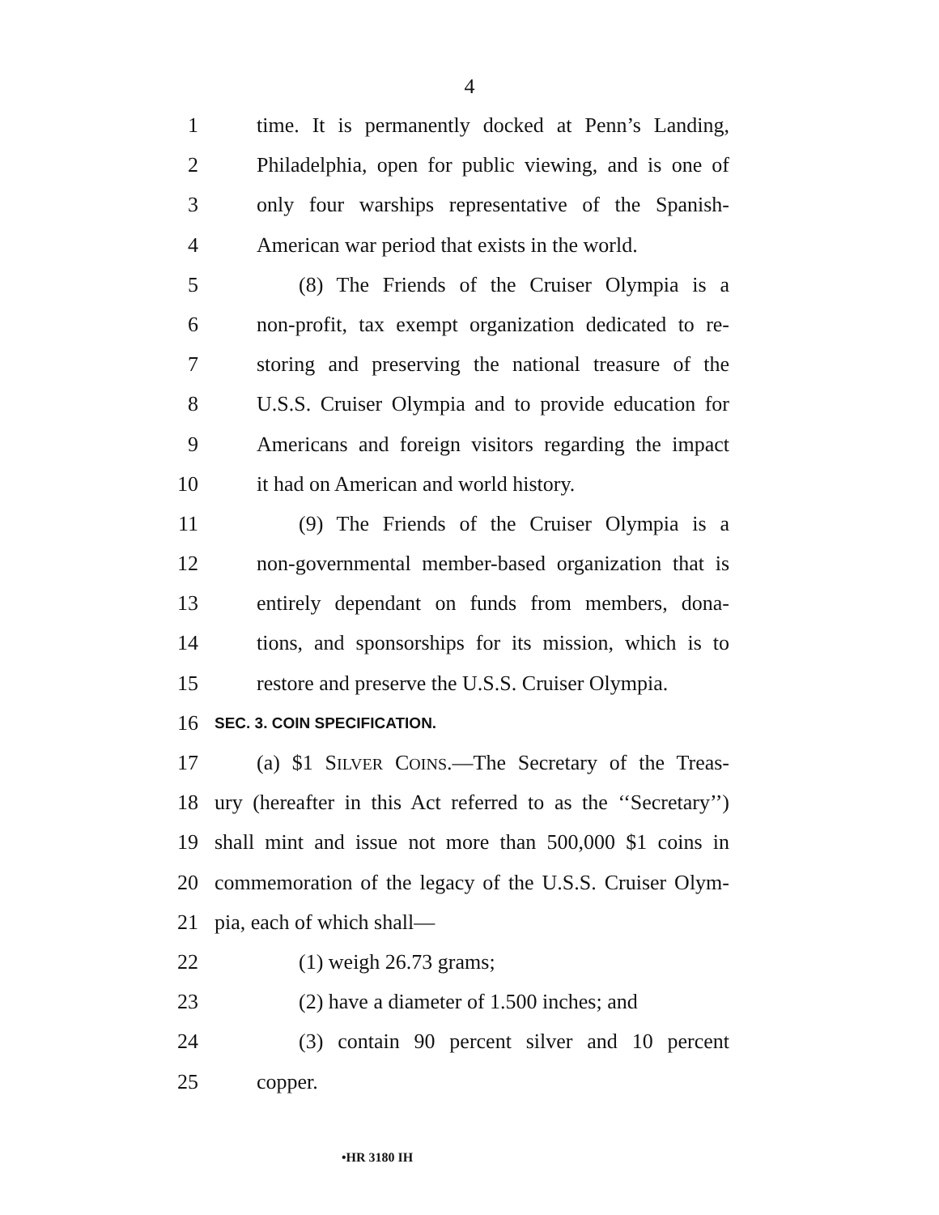4
1 time. It is permanently docked at Penn’s Landing,
2 Philadelphia, open for public viewing, and is one of
3 only four warships representative of the Spanish-
4 American war period that exists in the world.
5 (8) The Friends of the Cruiser Olympia is a
6 non-profit, tax exempt organization dedicated to re-
7 storing and preserving the national treasure of the
8 U.S.S. Cruiser Olympia and to provide education for
9 Americans and foreign visitors regarding the impact
10 it had on American and world history.
11 (9) The Friends of the Cruiser Olympia is a
12 non-governmental member-based organization that is
13 entirely dependant on funds from members, dona-
14 tions, and sponsorships for its mission, which is to
15 restore and preserve the U.S.S. Cruiser Olympia.
16 SEC. 3. COIN SPECIFICATION.
17 (a) $1 SILVER COINS.—The Secretary of the Treas-
18 ury (hereafter in this Act referred to as the ‘‘Secretary’’)
19 shall mint and issue not more than 500,000 $1 coins in
20 commemoration of the legacy of the U.S.S. Cruiser Olym-
21 pia, each of which shall—
22 (1) weigh 26.73 grams;
23 (2) have a diameter of 1.500 inches; and
24 (3) contain 90 percent silver and 10 percent
25 copper.
•HR 3180 IH